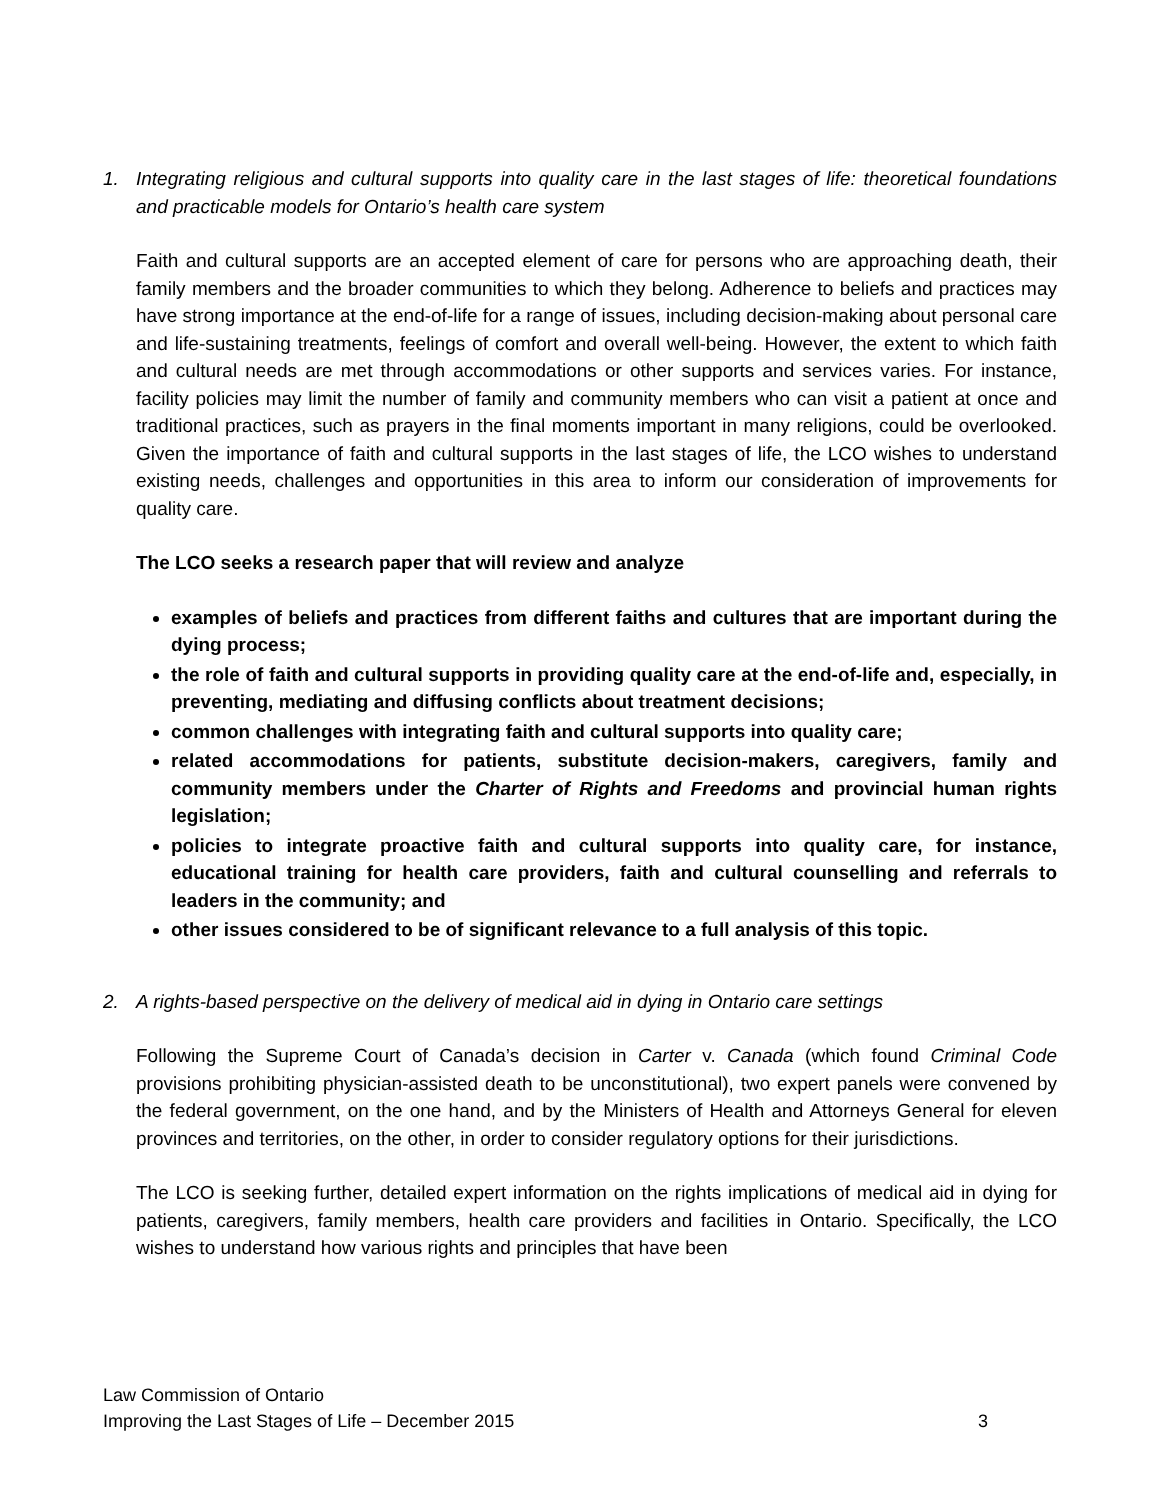1. Integrating religious and cultural supports into quality care in the last stages of life: theoretical foundations and practicable models for Ontario’s health care system
Faith and cultural supports are an accepted element of care for persons who are approaching death, their family members and the broader communities to which they belong. Adherence to beliefs and practices may have strong importance at the end-of-life for a range of issues, including decision-making about personal care and life-sustaining treatments, feelings of comfort and overall well-being. However, the extent to which faith and cultural needs are met through accommodations or other supports and services varies. For instance, facility policies may limit the number of family and community members who can visit a patient at once and traditional practices, such as prayers in the final moments important in many religions, could be overlooked. Given the importance of faith and cultural supports in the last stages of life, the LCO wishes to understand existing needs, challenges and opportunities in this area to inform our consideration of improvements for quality care.
The LCO seeks a research paper that will review and analyze
examples of beliefs and practices from different faiths and cultures that are important during the dying process;
the role of faith and cultural supports in providing quality care at the end-of-life and, especially, in preventing, mediating and diffusing conflicts about treatment decisions;
common challenges with integrating faith and cultural supports into quality care;
related accommodations for patients, substitute decision-makers, caregivers, family and community members under the Charter of Rights and Freedoms and provincial human rights legislation;
policies to integrate proactive faith and cultural supports into quality care, for instance, educational training for health care providers, faith and cultural counselling and referrals to leaders in the community; and
other issues considered to be of significant relevance to a full analysis of this topic.
2. A rights-based perspective on the delivery of medical aid in dying in Ontario care settings
Following the Supreme Court of Canada’s decision in Carter v. Canada (which found Criminal Code provisions prohibiting physician-assisted death to be unconstitutional), two expert panels were convened by the federal government, on the one hand, and by the Ministers of Health and Attorneys General for eleven provinces and territories, on the other, in order to consider regulatory options for their jurisdictions.
The LCO is seeking further, detailed expert information on the rights implications of medical aid in dying for patients, caregivers, family members, health care providers and facilities in Ontario. Specifically, the LCO wishes to understand how various rights and principles that have been
Law Commission of Ontario
Improving the Last Stages of Life – December 2015 3